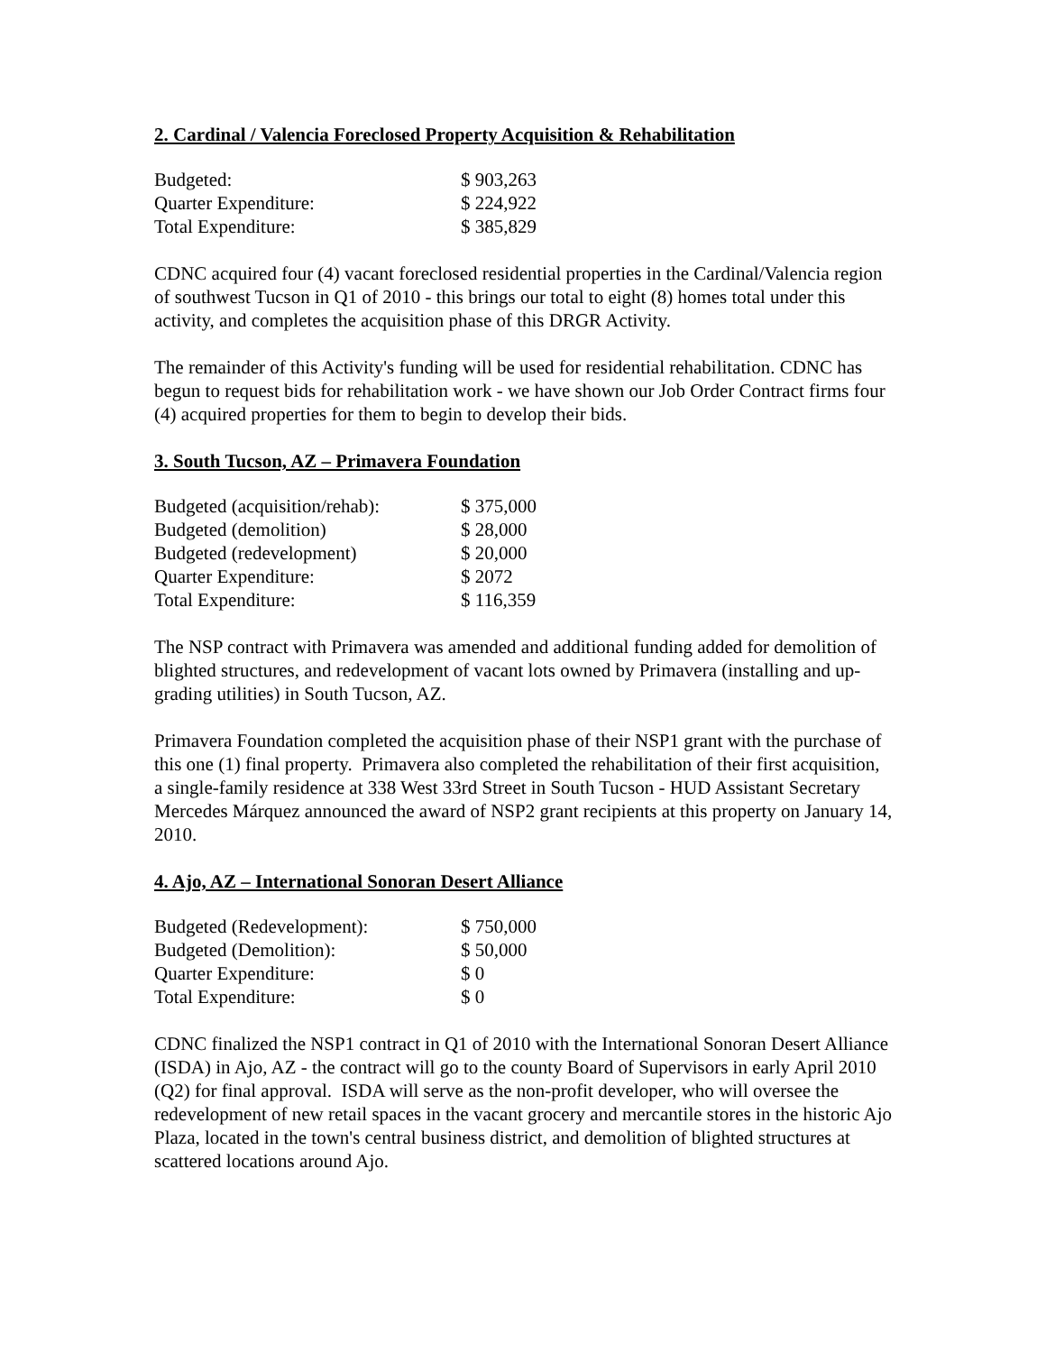2. Cardinal / Valencia Foreclosed Property Acquisition & Rehabilitation
| Budgeted: | $ 903,263 |
| Quarter Expenditure: | $ 224,922 |
| Total Expenditure: | $ 385,829 |
CDNC acquired four (4) vacant foreclosed residential properties in the Cardinal/Valencia region of southwest Tucson in Q1 of 2010 - this brings our total to eight (8) homes total under this activity, and completes the acquisition phase of this DRGR Activity.
The remainder of this Activity's funding will be used for residential rehabilitation. CDNC has begun to request bids for rehabilitation work - we have shown our Job Order Contract firms four (4) acquired properties for them to begin to develop their bids.
3. South Tucson, AZ – Primavera Foundation
| Budgeted (acquisition/rehab): | $ 375,000 |
| Budgeted (demolition) | $ 28,000 |
| Budgeted (redevelopment) | $ 20,000 |
| Quarter Expenditure: | $ 2072 |
| Total Expenditure: | $ 116,359 |
The NSP contract with Primavera was amended and additional funding added for demolition of blighted structures, and redevelopment of vacant lots owned by Primavera (installing and up-grading utilities) in South Tucson, AZ.
Primavera Foundation completed the acquisition phase of their NSP1 grant with the purchase of this one (1) final property. Primavera also completed the rehabilitation of their first acquisition, a single-family residence at 338 West 33rd Street in South Tucson - HUD Assistant Secretary Mercedes Márquez announced the award of NSP2 grant recipients at this property on January 14, 2010.
4. Ajo, AZ – International Sonoran Desert Alliance
| Budgeted (Redevelopment): | $ 750,000 |
| Budgeted (Demolition): | $ 50,000 |
| Quarter Expenditure: | $ 0 |
| Total Expenditure: | $ 0 |
CDNC finalized the NSP1 contract in Q1 of 2010 with the International Sonoran Desert Alliance (ISDA) in Ajo, AZ - the contract will go to the county Board of Supervisors in early April 2010 (Q2) for final approval. ISDA will serve as the non-profit developer, who will oversee the redevelopment of new retail spaces in the vacant grocery and mercantile stores in the historic Ajo Plaza, located in the town's central business district, and demolition of blighted structures at scattered locations around Ajo.